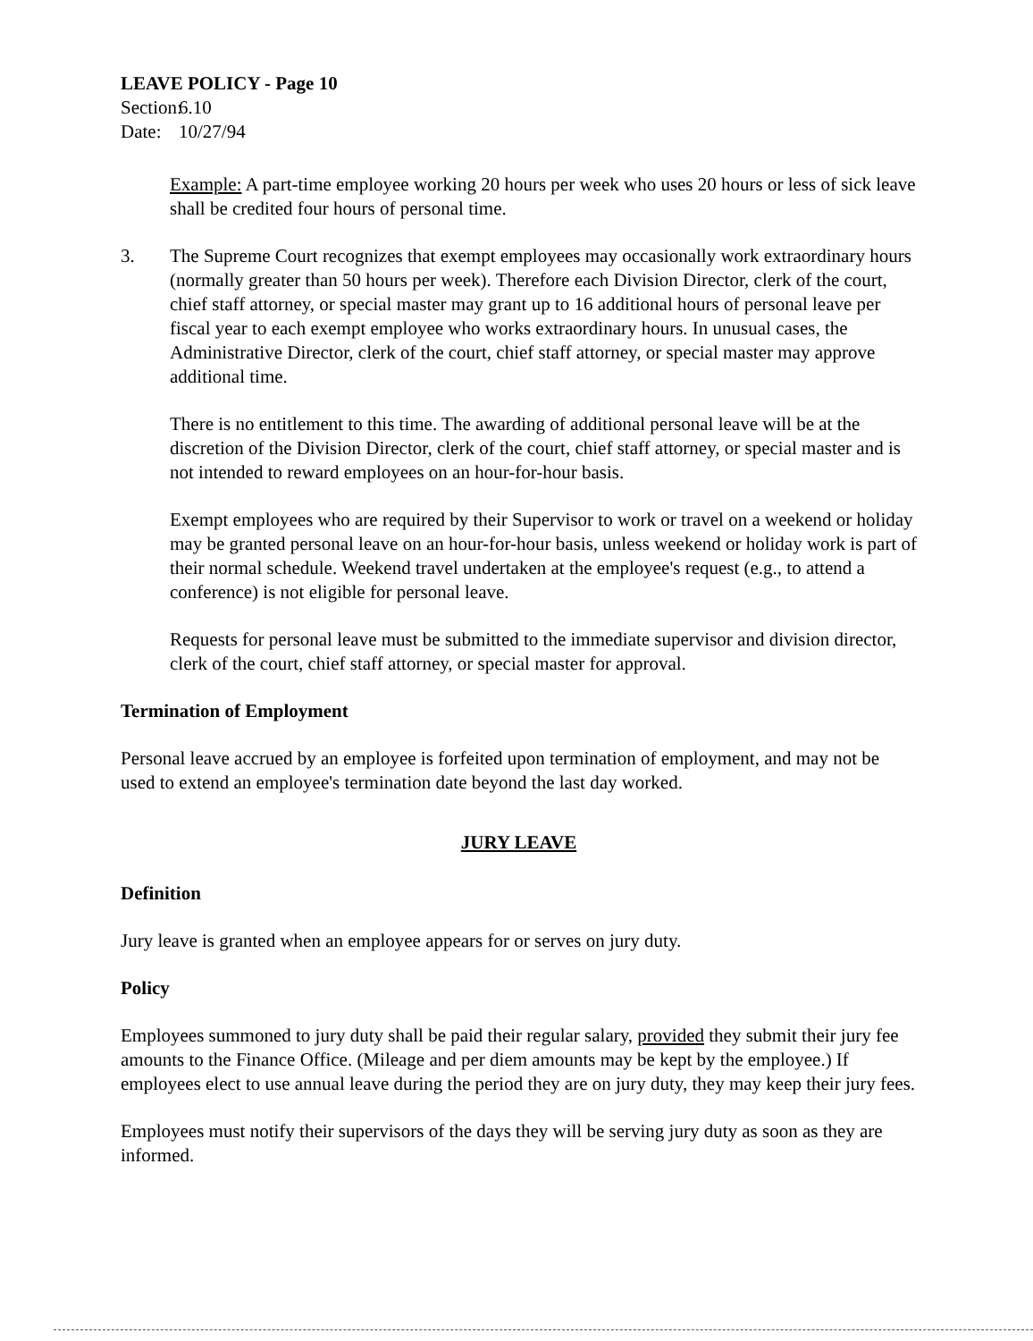LEAVE POLICY - Page 10
Section: 6.10
Date: 10/27/94
Example: A part-time employee working 20 hours per week who uses 20 hours or less of sick leave shall be credited four hours of personal time.
3. The Supreme Court recognizes that exempt employees may occasionally work extraordinary hours (normally greater than 50 hours per week). Therefore each Division Director, clerk of the court, chief staff attorney, or special master may grant up to 16 additional hours of personal leave per fiscal year to each exempt employee who works extraordinary hours. In unusual cases, the Administrative Director, clerk of the court, chief staff attorney, or special master may approve additional time.
There is no entitlement to this time. The awarding of additional personal leave will be at the discretion of the Division Director, clerk of the court, chief staff attorney, or special master and is not intended to reward employees on an hour-for-hour basis.
Exempt employees who are required by their Supervisor to work or travel on a weekend or holiday may be granted personal leave on an hour-for-hour basis, unless weekend or holiday work is part of their normal schedule. Weekend travel undertaken at the employee's request (e.g., to attend a conference) is not eligible for personal leave.
Requests for personal leave must be submitted to the immediate supervisor and division director, clerk of the court, chief staff attorney, or special master for approval.
Termination of Employment
Personal leave accrued by an employee is forfeited upon termination of employment, and may not be used to extend an employee's termination date beyond the last day worked.
JURY LEAVE
Definition
Jury leave is granted when an employee appears for or serves on jury duty.
Policy
Employees summoned to jury duty shall be paid their regular salary, provided they submit their jury fee amounts to the Finance Office. (Mileage and per diem amounts may be kept by the employee.) If employees elect to use annual leave during the period they are on jury duty, they may keep their jury fees.
Employees must notify their supervisors of the days they will be serving jury duty as soon as they are informed.